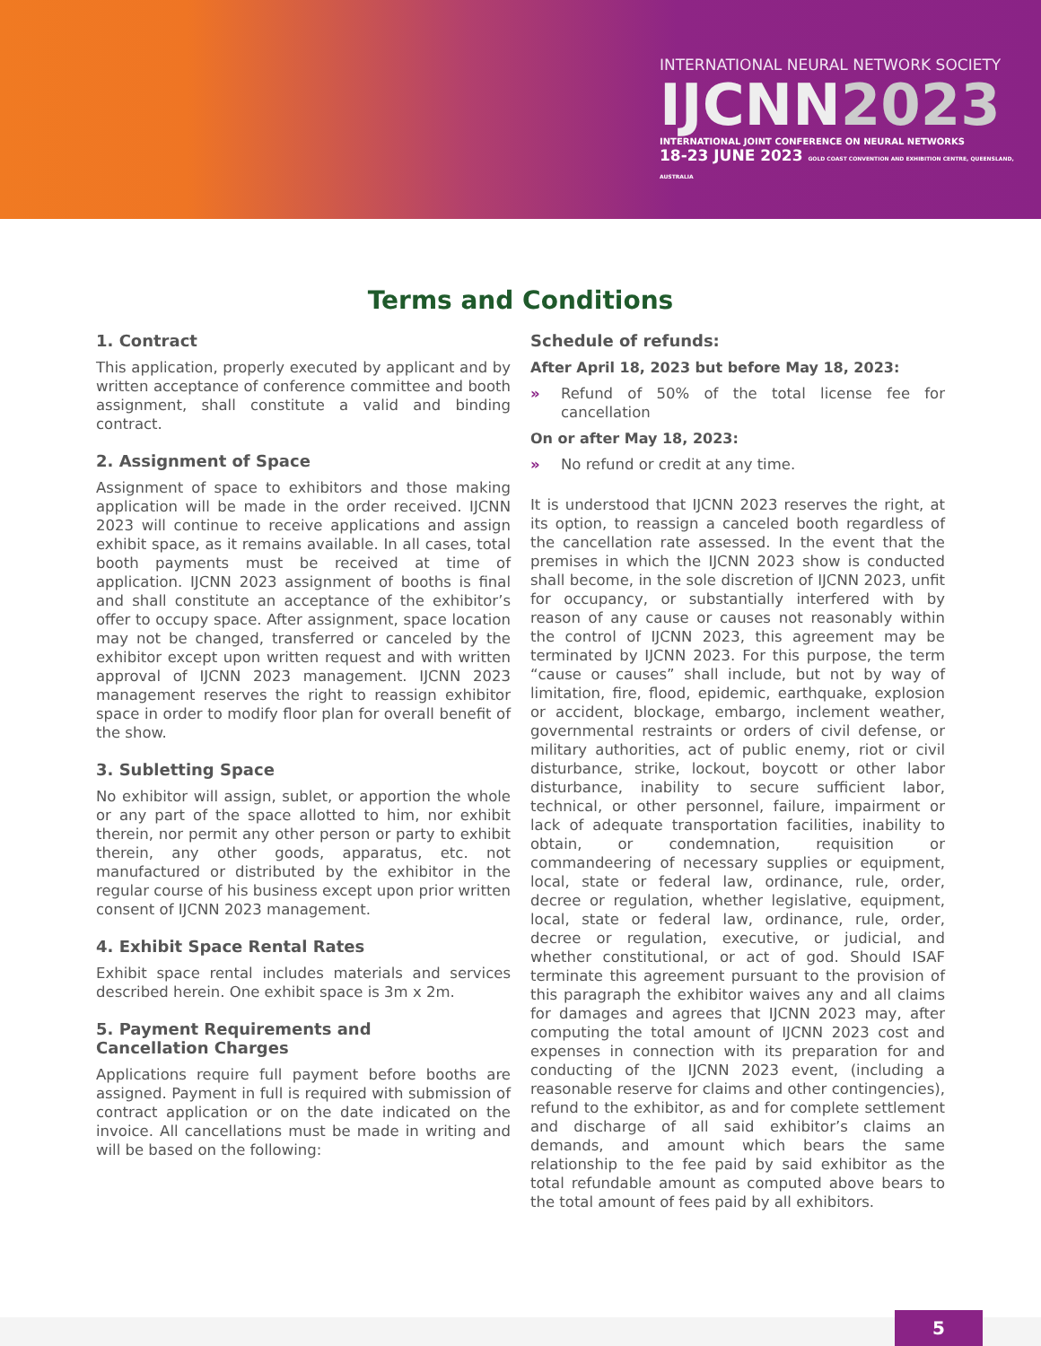INTERNATIONAL NEURAL NETWORK SOCIETY
IJCNN2023
INTERNATIONAL JOINT CONFERENCE ON NEURAL NETWORKS
18-23 JUNE 2023 GOLD COAST CONVENTION AND EXHIBITION CENTRE, QUEENSLAND, AUSTRALIA
Terms and Conditions
1. Contract
This application, properly executed by applicant and by written acceptance of conference committee and booth assignment, shall constitute a valid and binding contract.
2. Assignment of Space
Assignment of space to exhibitors and those making application will be made in the order received. IJCNN 2023 will continue to receive applications and assign exhibit space, as it remains available. In all cases, total booth payments must be received at time of application. IJCNN 2023 assignment of booths is final and shall constitute an acceptance of the exhibitor’s offer to occupy space. After assignment, space location may not be changed, transferred or canceled by the exhibitor except upon written request and with written approval of IJCNN 2023 management. IJCNN 2023 management reserves the right to reassign exhibitor space in order to modify floor plan for overall benefit of the show.
3. Subletting Space
No exhibitor will assign, sublet, or apportion the whole or any part of the space allotted to him, nor exhibit therein, nor permit any other person or party to exhibit therein, any other goods, apparatus, etc. not manufactured or distributed by the exhibitor in the regular course of his business except upon prior written consent of IJCNN 2023 management.
4. Exhibit Space Rental Rates
Exhibit space rental includes materials and services described herein. One exhibit space is 3m x 2m.
5. Payment Requirements and
Cancellation Charges
Applications require full payment before booths are assigned. Payment in full is required with submission of contract application or on the date indicated on the invoice. All cancellations must be made in writing and will be based on the following:
Schedule of refunds:
After April 18, 2023 but before May 18, 2023:
» Refund of 50% of the total license fee for cancellation
On or after May 18, 2023:
» No refund or credit at any time.
It is understood that IJCNN 2023 reserves the right, at its option, to reassign a canceled booth regardless of the cancellation rate assessed. In the event that the premises in which the IJCNN 2023 show is conducted shall become, in the sole discretion of IJCNN 2023, unfit for occupancy, or substantially interfered with by reason of any cause or causes not reasonably within the control of IJCNN 2023, this agreement may be terminated by IJCNN 2023. For this purpose, the term “cause or causes” shall include, but not by way of limitation, fire, flood, epidemic, earthquake, explosion or accident, blockage, embargo, inclement weather, governmental restraints or orders of civil defense, or military authorities, act of public enemy, riot or civil disturbance, strike, lockout, boycott or other labor disturbance, inability to secure sufficient labor, technical, or other personnel, failure, impairment or lack of adequate transportation facilities, inability to obtain, or condemnation, requisition or commandeering of necessary supplies or equipment, local, state or federal law, ordinance, rule, order, decree or regulation, whether legislative, equipment, local, state or federal law, ordinance, rule, order, decree or regulation, executive, or judicial, and whether constitutional, or act of god. Should ISAF terminate this agreement pursuant to the provision of this paragraph the exhibitor waives any and all claims for damages and agrees that IJCNN 2023 may, after computing the total amount of IJCNN 2023 cost and expenses in connection with its preparation for and conducting of the IJCNN 2023 event, (including a reasonable reserve for claims and other contingencies), refund to the exhibitor, as and for complete settlement and discharge of all said exhibitor’s claims an demands, and amount which bears the same relationship to the fee paid by said exhibitor as the total refundable amount as computed above bears to the total amount of fees paid by all exhibitors.
5